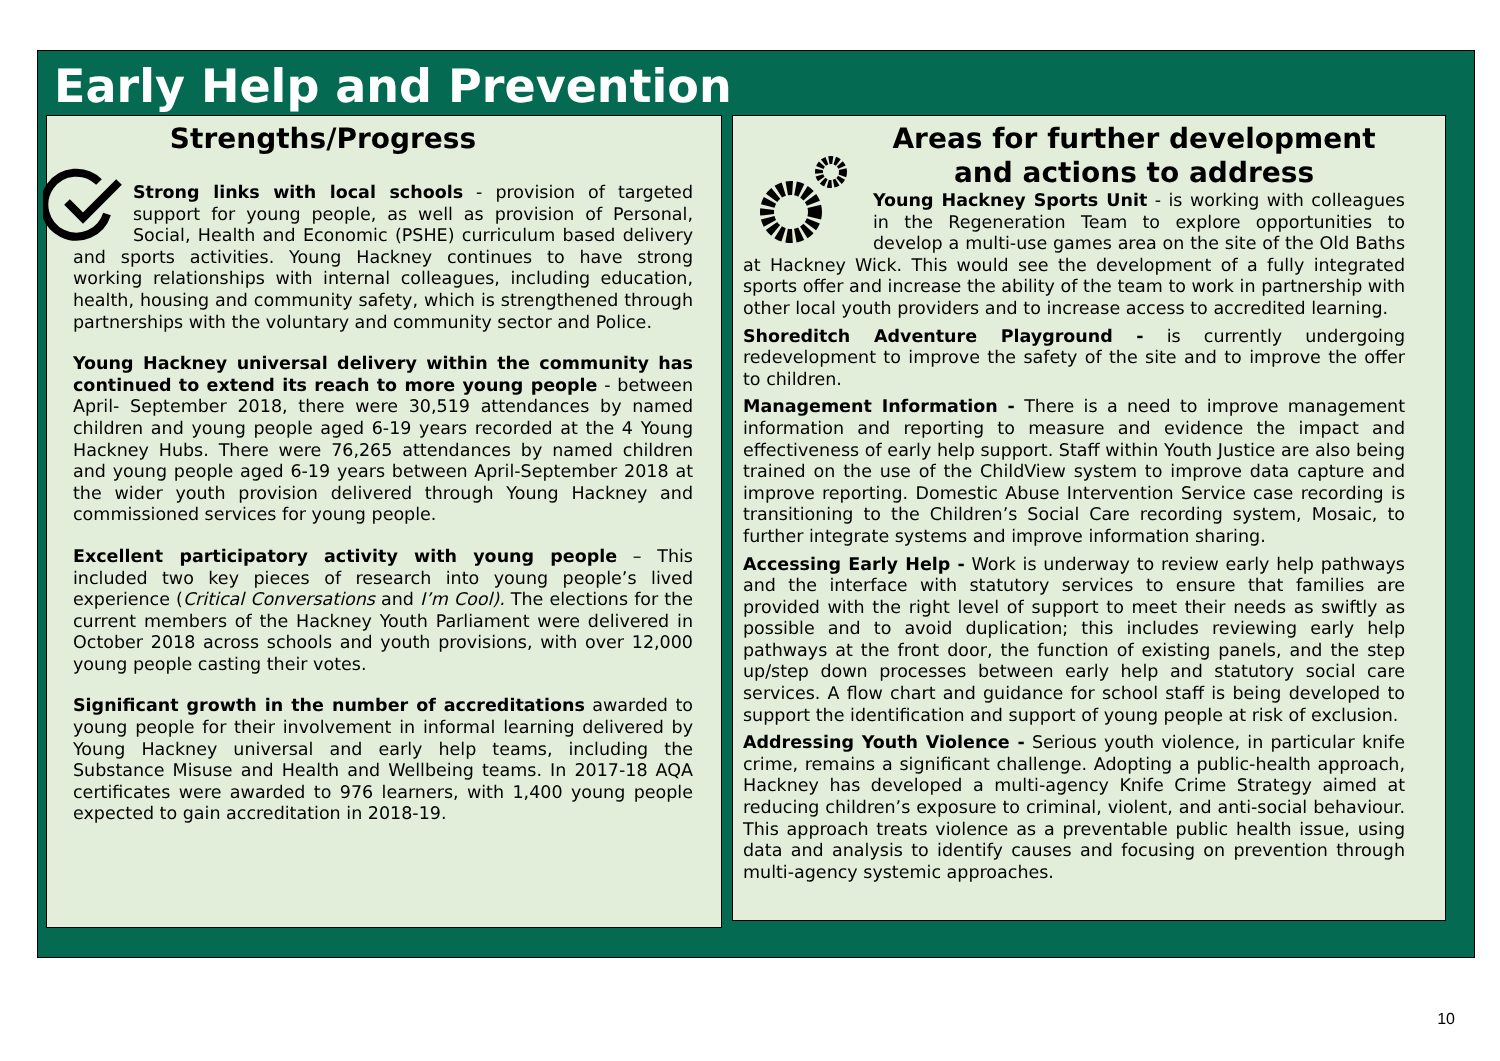Early Help and Prevention
Strengths/Progress
Strong links with local schools - provision of targeted support for young people, as well as provision of Personal, Social, Health and Economic (PSHE) curriculum based delivery and sports activities. Young Hackney continues to have strong working relationships with internal colleagues, including education, health, housing and community safety, which is strengthened through partnerships with the voluntary and community sector and Police.
Young Hackney universal delivery within the community has continued to extend its reach to more young people - between April- September 2018, there were 30,519 attendances by named children and young people aged 6-19 years recorded at the 4 Young Hackney Hubs. There were 76,265 attendances by named children and young people aged 6-19 years between April-September 2018 at the wider youth provision delivered through Young Hackney and commissioned services for young people.
Excellent participatory activity with young people – This included two key pieces of research into young people’s lived experience (Critical Conversations and I’m Cool). The elections for the current members of the Hackney Youth Parliament were delivered in October 2018 across schools and youth provisions, with over 12,000 young people casting their votes.
Significant growth in the number of accreditations awarded to young people for their involvement in informal learning delivered by Young Hackney universal and early help teams, including the Substance Misuse and Health and Wellbeing teams. In 2017-18 AQA certificates were awarded to 976 learners, with 1,400 young people expected to gain accreditation in 2018-19.
Areas for further development and actions to address
Young Hackney Sports Unit - is working with colleagues in the Regeneration Team to explore opportunities to develop a multi-use games area on the site of the Old Baths at Hackney Wick. This would see the development of a fully integrated sports offer and increase the ability of the team to work in partnership with other local youth providers and to increase access to accredited learning.
Shoreditch Adventure Playground - is currently undergoing redevelopment to improve the safety of the site and to improve the offer to children.
Management Information - There is a need to improve management information and reporting to measure and evidence the impact and effectiveness of early help support. Staff within Youth Justice are also being trained on the use of the ChildView system to improve data capture and improve reporting. Domestic Abuse Intervention Service case recording is transitioning to the Children’s Social Care recording system, Mosaic, to further integrate systems and improve information sharing.
Accessing Early Help - Work is underway to review early help pathways and the interface with statutory services to ensure that families are provided with the right level of support to meet their needs as swiftly as possible and to avoid duplication; this includes reviewing early help pathways at the front door, the function of existing panels, and the step up/step down processes between early help and statutory social care services. A flow chart and guidance for school staff is being developed to support the identification and support of young people at risk of exclusion.
Addressing Youth Violence - Serious youth violence, in particular knife crime, remains a significant challenge. Adopting a public-health approach, Hackney has developed a multi-agency Knife Crime Strategy aimed at reducing children’s exposure to criminal, violent, and anti-social behaviour. This approach treats violence as a preventable public health issue, using data and analysis to identify causes and focusing on prevention through multi-agency systemic approaches.
10